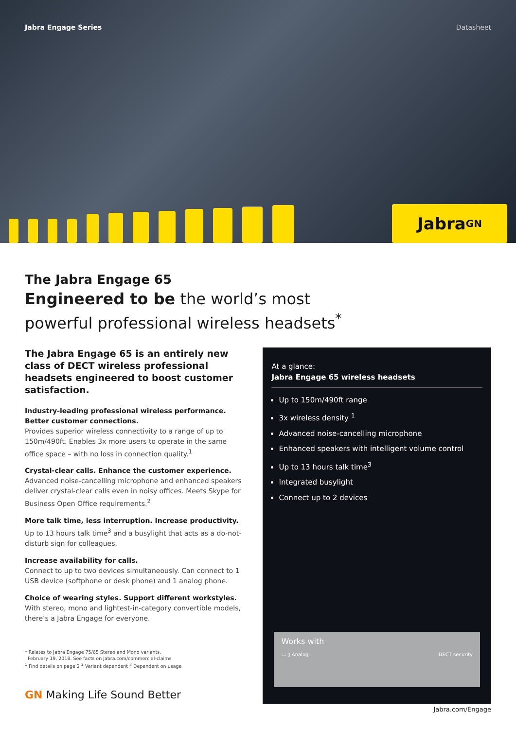Jabra Engage Series Datasheet
Jabra <sup>GN</sup>
The Jabra Engage 65
Engineered to be the world’s most
powerful professional wireless headsets<sup>*</sup>
The Jabra Engage 65 is an entirely new class of DECT wireless professional headsets engineered to boost customer satisfaction.
Industry-leading professional wireless performance. Better customer connections.
Provides superior wireless connectivity to a range of up to 150m/490ft. Enables 3x more users to operate in the same office space – with no loss in connection quality.<sup>1</sup>
Crystal-clear calls. Enhance the customer experience.
Advanced noise-cancelling microphone and enhanced speakers deliver crystal-clear calls even in noisy offices. Meets Skype for Business Open Office requirements.<sup>2</sup>
More talk time, less interruption. Increase productivity.
Up to 13 hours talk time<sup>3</sup> and a busylight that acts as a do-not-disturb sign for colleagues.
Increase availability for calls.
Connect to up to two devices simultaneously. Can connect to 1 USB device (softphone or desk phone) and 1 analog phone.
Choice of wearing styles. Support different workstyles.
With stereo, mono and lightest-in-category convertible models, there’s a Jabra Engage for everyone.
At a glance:
Jabra Engage 65 wireless headsets
Up to 150m/490ft range
3x wireless density <sup>1</sup>
Advanced noise-cancelling microphone
Enhanced speakers with intelligent volume control
Up to 13 hours talk time<sup>3</sup>
Integrated busylight
Connect up to 2 devices
Works with
▭ ▯ Analog DECT security
* Relates to Jabra Engage 75/65 Stereo and Mono variants.
February 19, 2018. See facts on Jabra.com/commercial-claims
<sup>1</sup> Find details on page 2 <sup>2</sup> Variant dependent <sup>3</sup> Dependent on usage
GN Making Life Sound Better
Jabra.com/Engage